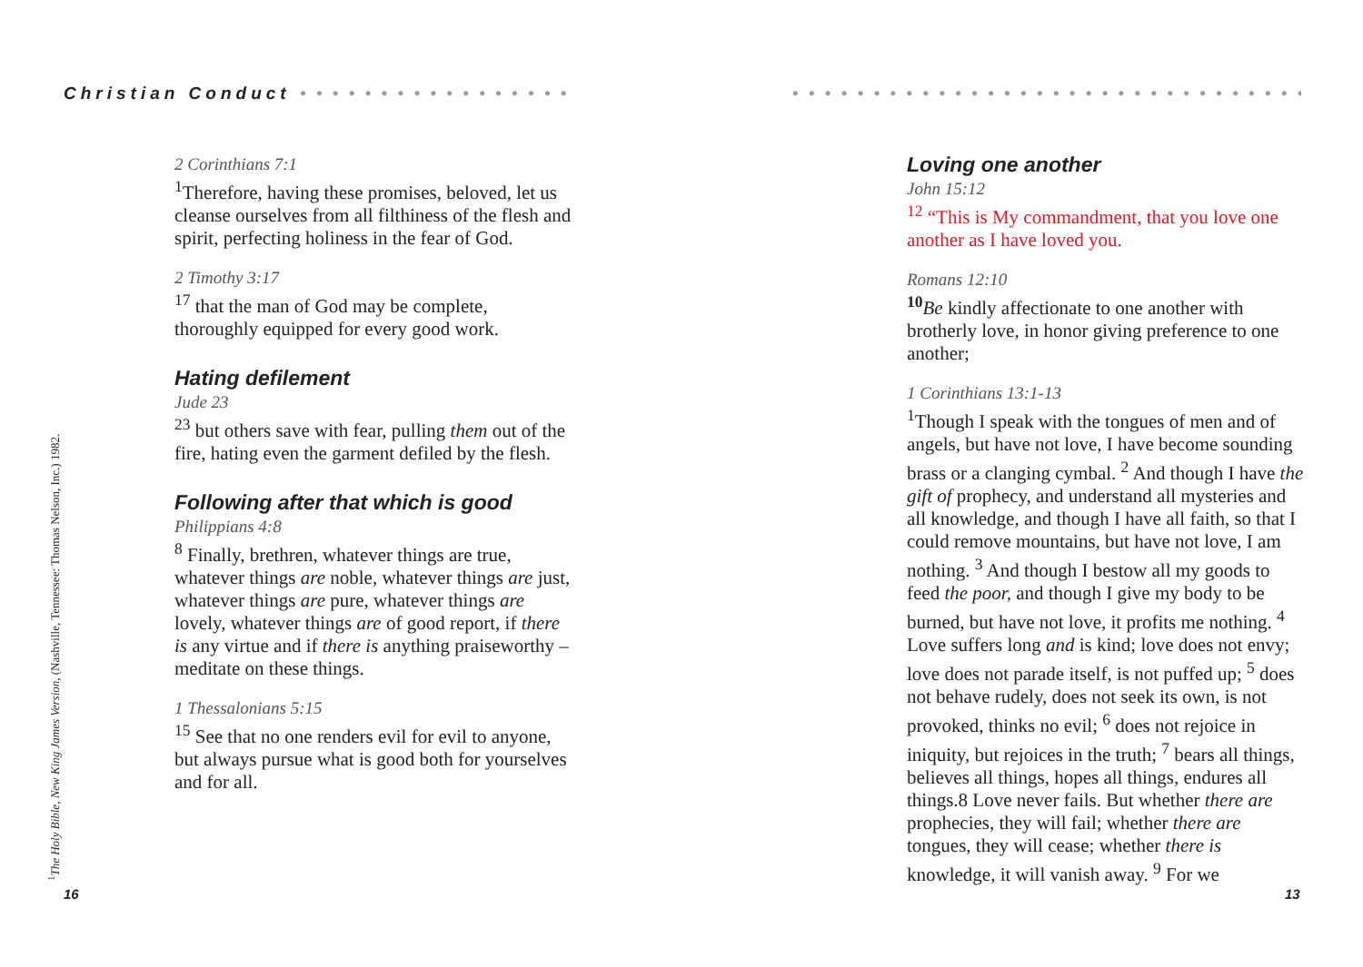Christian Conduct • • • • • • • • • • • • • • • • • • • • • • • • • • • • • • • • • • • • • • • • • • • • • • • • • • • • • • • • •
2 Corinthians 7:1
<sup>1</sup> Therefore, having these promises, beloved, let us cleanse ourselves from all filthiness of the flesh and spirit, perfecting holiness in the fear of God.
2 Timothy 3:17
<sup>17</sup> that the man of God may be complete, thoroughly equipped for every good work.
Hating defilement
Jude 23
<sup>23</sup> but others save with fear, pulling them out of the fire, hating even the garment defiled by the flesh.
Following after that which is good
Philippians 4:8
<sup>8</sup> Finally, brethren, whatever things are true, whatever things are noble, whatever things are just, whatever things are pure, whatever things are lovely, whatever things are of good report, if there is any virtue and if there is anything praiseworthy – meditate on these things.
1 Thessalonians 5:15
<sup>15</sup> See that no one renders evil for evil to anyone, but always pursue what is good both for yourselves and for all.
Loving one another
John 15:12
<sup>12</sup> “This is My commandment, that you love one another as I have loved you.
Romans 12:10
<sup>10</sup>Be kindly affectionate to one another with brotherly love, in honor giving preference to one another;
1 Corinthians 13:1-13
<sup>1</sup> Though I speak with the tongues of men and of angels, but have not love, I have become sounding brass or a clanging cymbal. <sup>2</sup> And though I have the gift of prophecy, and understand all mysteries and all knowledge, and though I have all faith, so that I could remove mountains, but have not love, I am nothing. <sup>3</sup> And though I bestow all my goods to feed the poor, and though I give my body to be burned, but have not love, it profits me nothing. <sup>4</sup> Love suffers long and is kind; love does not envy; love does not parade itself, is not puffed up; <sup>5</sup> does not behave rudely, does not seek its own, is not provoked, thinks no evil; <sup>6</sup> does not rejoice in iniquity, but rejoices in the truth; <sup>7</sup> bears all things, believes all things, hopes all things, endures all things.8 Love never fails. But whether there are prophecies, they will fail; whether there are tongues, they will cease; whether there is knowledge, it will vanish away. <sup>9</sup> For we
<sup>1</sup> The Holy Bible, New King James Version, (Nashville, Tennessee: Thomas Nelson, Inc.) 1982.
16 13